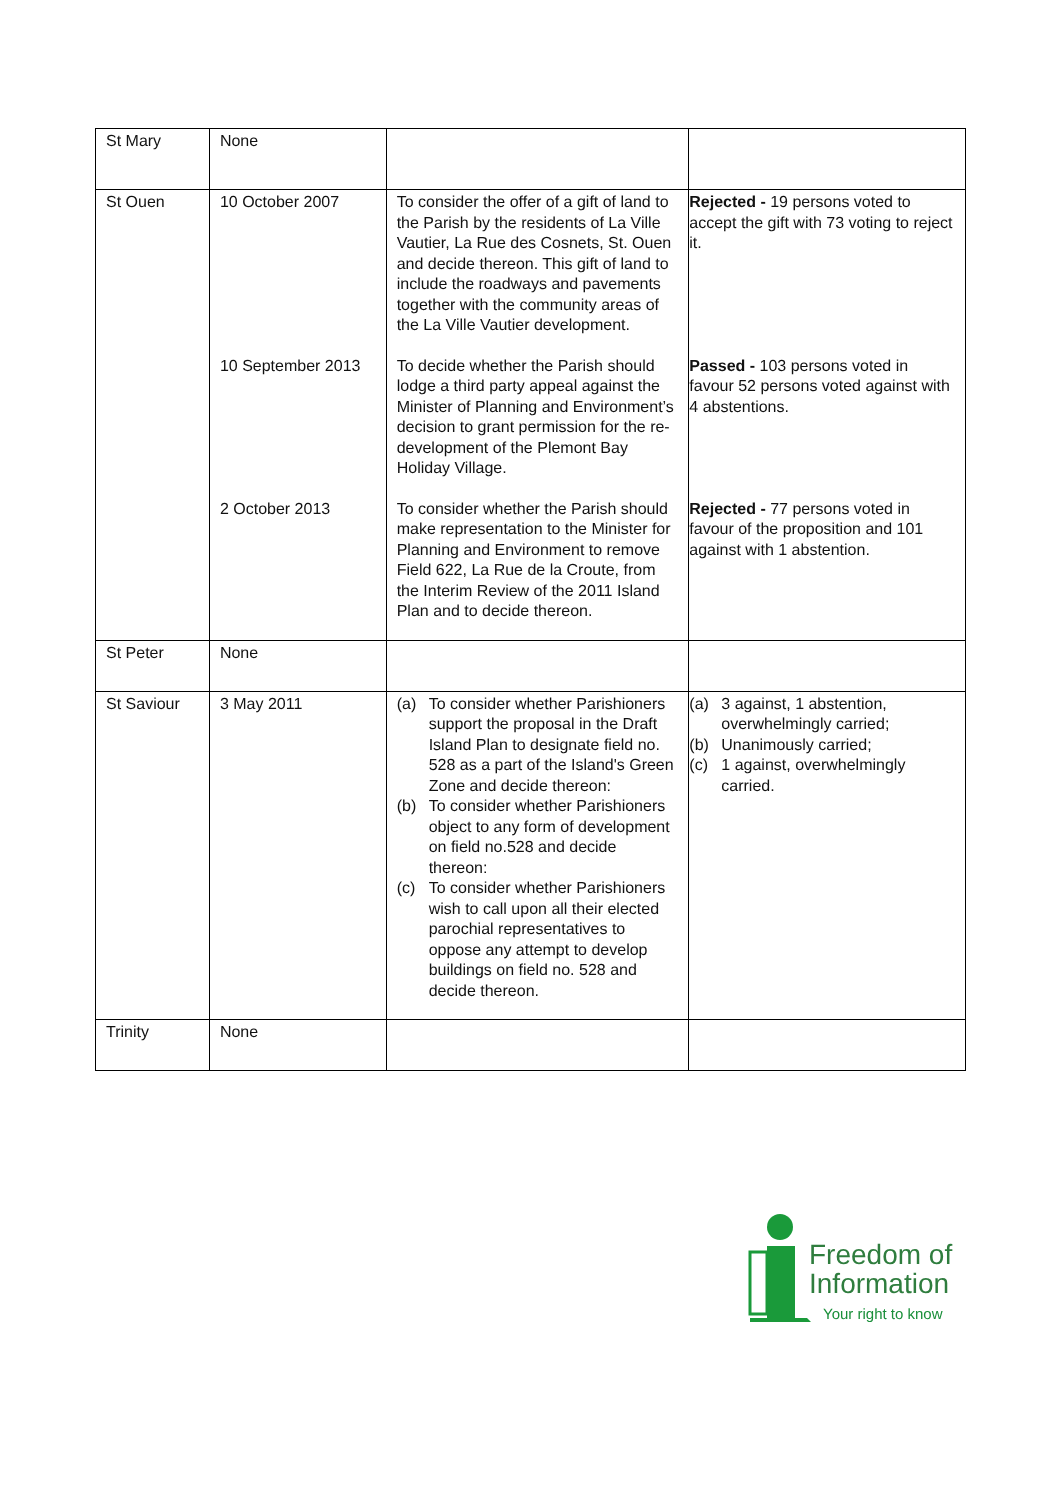| St Mary | None | | |
| St Ouen | 10 October 2007 | To consider the offer of a gift of land to the Parish by the residents of La Ville Vautier, La Rue des Cosnets, St. Ouen and decide thereon. This gift of land to include the roadways and pavements together with the community areas of the La Ville Vautier development. | Rejected - 19 persons voted to accept the gift with 73 voting to reject it. |
| | 10 September 2013 | To decide whether the Parish should lodge a third party appeal against the Minister of Planning and Environment’s decision to grant permission for the re-development of the Plemont Bay Holiday Village. | Passed - 103 persons voted in favour 52 persons voted against with 4 abstentions. |
| | 2 October 2013 | To consider whether the Parish should make representation to the Minister for Planning and Environment to remove Field 622, La Rue de la Croute, from the Interim Review of the 2011 Island Plan and to decide thereon. | Rejected - 77 persons voted in favour of the proposition and 101 against with 1 abstention. |
| St Peter | None | | |
| St Saviour | 3 May 2011 | (a) To consider whether Parishioners support the proposal in the Draft Island Plan to designate field no. 528 as a part of the Island's Green Zone and decide thereon: (b) To consider whether Parishioners object to any form of development on field no.528 and decide thereon: (c) To consider whether Parishioners wish to call upon all their elected parochial representatives to oppose any attempt to develop buildings on field no. 528 and decide thereon. | (a) 3 against, 1 abstention, overwhelmingly carried; (b) Unanimously carried; (c) 1 against, overwhelmingly carried. |
| Trinity | None | | |
Freedom of
Information
Your right to know